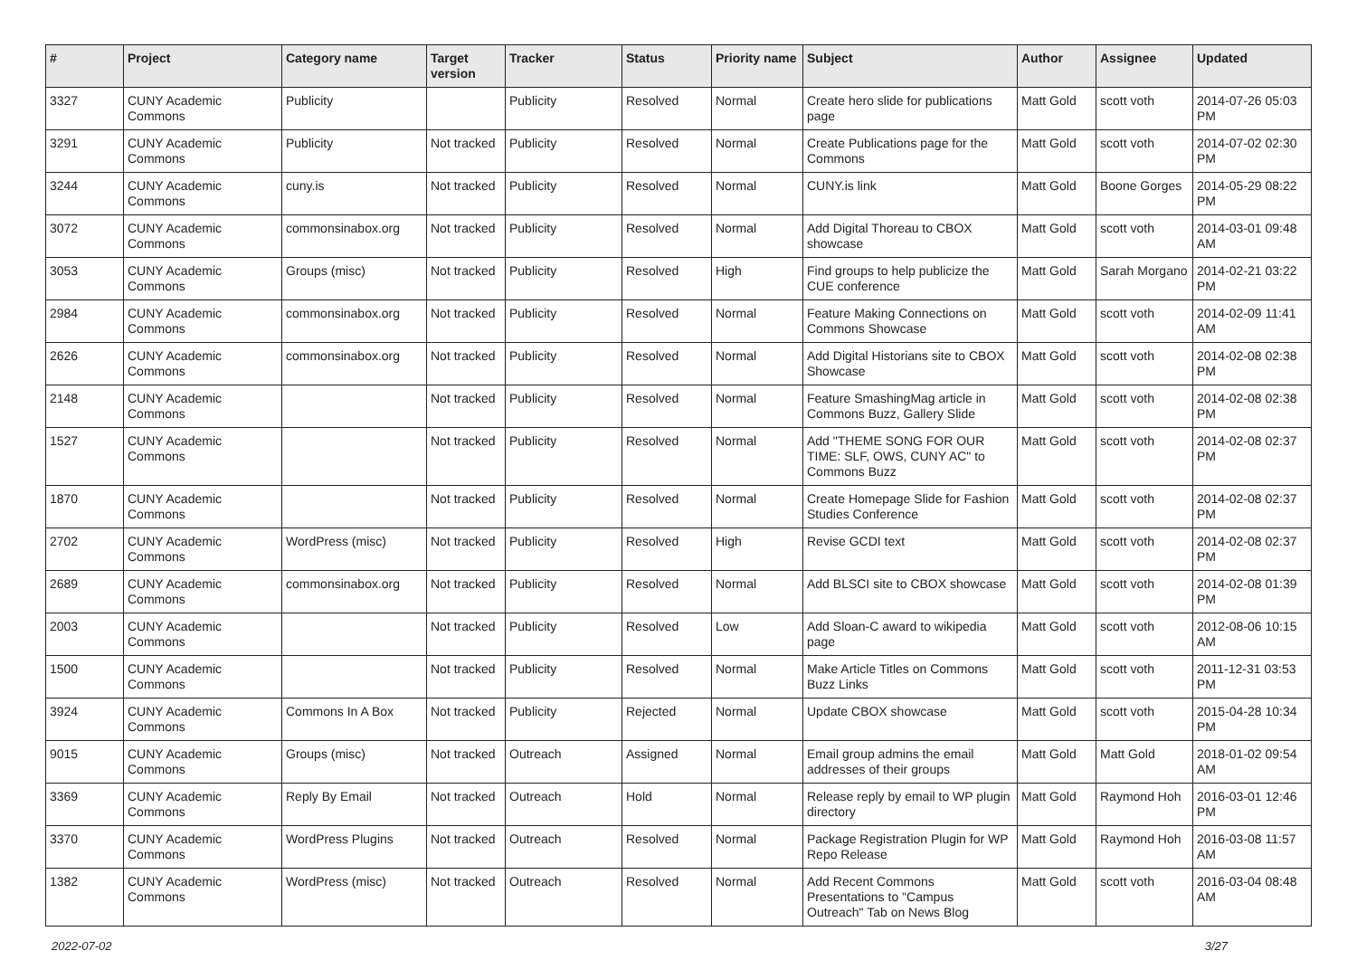| # | Project | Category name | Target version | Tracker | Status | Priority name | Subject | Author | Assignee | Updated |
| --- | --- | --- | --- | --- | --- | --- | --- | --- | --- | --- |
| 3327 | CUNY Academic Commons | Publicity | | Publicity | Resolved | Normal | Create hero slide for publications page | Matt Gold | scott voth | 2014-07-26 05:03 PM |
| 3291 | CUNY Academic Commons | Publicity | Not tracked | Publicity | Resolved | Normal | Create Publications page for the Commons | Matt Gold | scott voth | 2014-07-02 02:30 PM |
| 3244 | CUNY Academic Commons | cuny.is | Not tracked | Publicity | Resolved | Normal | CUNY.is link | Matt Gold | Boone Gorges | 2014-05-29 08:22 PM |
| 3072 | CUNY Academic Commons | commonsinabox.org | Not tracked | Publicity | Resolved | Normal | Add Digital Thoreau to CBOX showcase | Matt Gold | scott voth | 2014-03-01 09:48 AM |
| 3053 | CUNY Academic Commons | Groups (misc) | Not tracked | Publicity | Resolved | High | Find groups to help publicize the CUE conference | Matt Gold | Sarah Morgano | 2014-02-21 03:22 PM |
| 2984 | CUNY Academic Commons | commonsinabox.org | Not tracked | Publicity | Resolved | Normal | Feature Making Connections on Commons Showcase | Matt Gold | scott voth | 2014-02-09 11:41 AM |
| 2626 | CUNY Academic Commons | commonsinabox.org | Not tracked | Publicity | Resolved | Normal | Add Digital Historians site to CBOX Showcase | Matt Gold | scott voth | 2014-02-08 02:38 PM |
| 2148 | CUNY Academic Commons | | Not tracked | Publicity | Resolved | Normal | Feature SmashingMag article in Commons Buzz, Gallery Slide | Matt Gold | scott voth | 2014-02-08 02:38 PM |
| 1527 | CUNY Academic Commons | | Not tracked | Publicity | Resolved | Normal | Add "THEME SONG FOR OUR TIME: SLF, OWS, CUNY AC" to Commons Buzz | Matt Gold | scott voth | 2014-02-08 02:37 PM |
| 1870 | CUNY Academic Commons | | Not tracked | Publicity | Resolved | Normal | Create Homepage Slide for Fashion Studies Conference | Matt Gold | scott voth | 2014-02-08 02:37 PM |
| 2702 | CUNY Academic Commons | WordPress (misc) | Not tracked | Publicity | Resolved | High | Revise GCDI text | Matt Gold | scott voth | 2014-02-08 02:37 PM |
| 2689 | CUNY Academic Commons | commonsinabox.org | Not tracked | Publicity | Resolved | Normal | Add BLSCI site to CBOX showcase | Matt Gold | scott voth | 2014-02-08 01:39 PM |
| 2003 | CUNY Academic Commons | | Not tracked | Publicity | Resolved | Low | Add Sloan-C award to wikipedia page | Matt Gold | scott voth | 2012-08-06 10:15 AM |
| 1500 | CUNY Academic Commons | | Not tracked | Publicity | Resolved | Normal | Make Article Titles on Commons Buzz Links | Matt Gold | scott voth | 2011-12-31 03:53 PM |
| 3924 | CUNY Academic Commons | Commons In A Box | Not tracked | Publicity | Rejected | Normal | Update CBOX showcase | Matt Gold | scott voth | 2015-04-28 10:34 PM |
| 9015 | CUNY Academic Commons | Groups (misc) | Not tracked | Outreach | Assigned | Normal | Email group admins the email addresses of their groups | Matt Gold | Matt Gold | 2018-01-02 09:54 AM |
| 3369 | CUNY Academic Commons | Reply By Email | Not tracked | Outreach | Hold | Normal | Release reply by email to WP plugin directory | Matt Gold | Raymond Hoh | 2016-03-01 12:46 PM |
| 3370 | CUNY Academic Commons | WordPress Plugins | Not tracked | Outreach | Resolved | Normal | Package Registration Plugin for WP Repo Release | Matt Gold | Raymond Hoh | 2016-03-08 11:57 AM |
| 1382 | CUNY Academic Commons | WordPress (misc) | Not tracked | Outreach | Resolved | Normal | Add Recent Commons Presentations to "Campus Outreach" Tab on News Blog | Matt Gold | scott voth | 2016-03-04 08:48 AM |
2022-07-02 3/27